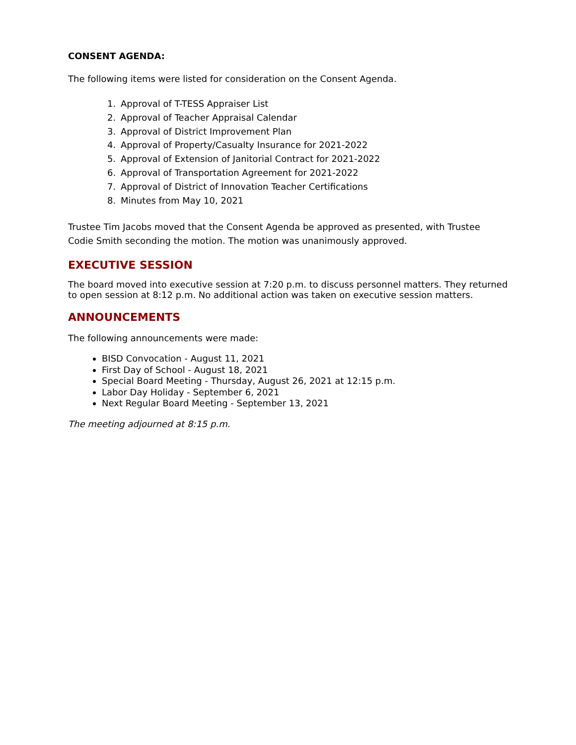CONSENT AGENDA:
The following items were listed for consideration on the Consent Agenda.
1. Approval of T-TESS Appraiser List
2. Approval of Teacher Appraisal Calendar
3. Approval of District Improvement Plan
4. Approval of Property/Casualty Insurance for 2021-2022
5. Approval of Extension of Janitorial Contract for 2021-2022
6. Approval of Transportation Agreement for 2021-2022
7. Approval of District of Innovation Teacher Certifications
8. Minutes from May 10, 2021
Trustee Tim Jacobs moved that the Consent Agenda be approved as presented, with Trustee Codie Smith seconding the motion. The motion was unanimously approved.
EXECUTIVE SESSION
The board moved into executive session at 7:20 p.m. to discuss personnel matters. They returned to open session at 8:12 p.m. No additional action was taken on executive session matters.
ANNOUNCEMENTS
The following announcements were made:
BISD Convocation - August 11, 2021
First Day of School - August 18, 2021
Special Board Meeting - Thursday, August 26, 2021 at 12:15 p.m.
Labor Day Holiday - September 6, 2021
Next Regular Board Meeting - September 13, 2021
The meeting adjourned at 8:15 p.m.